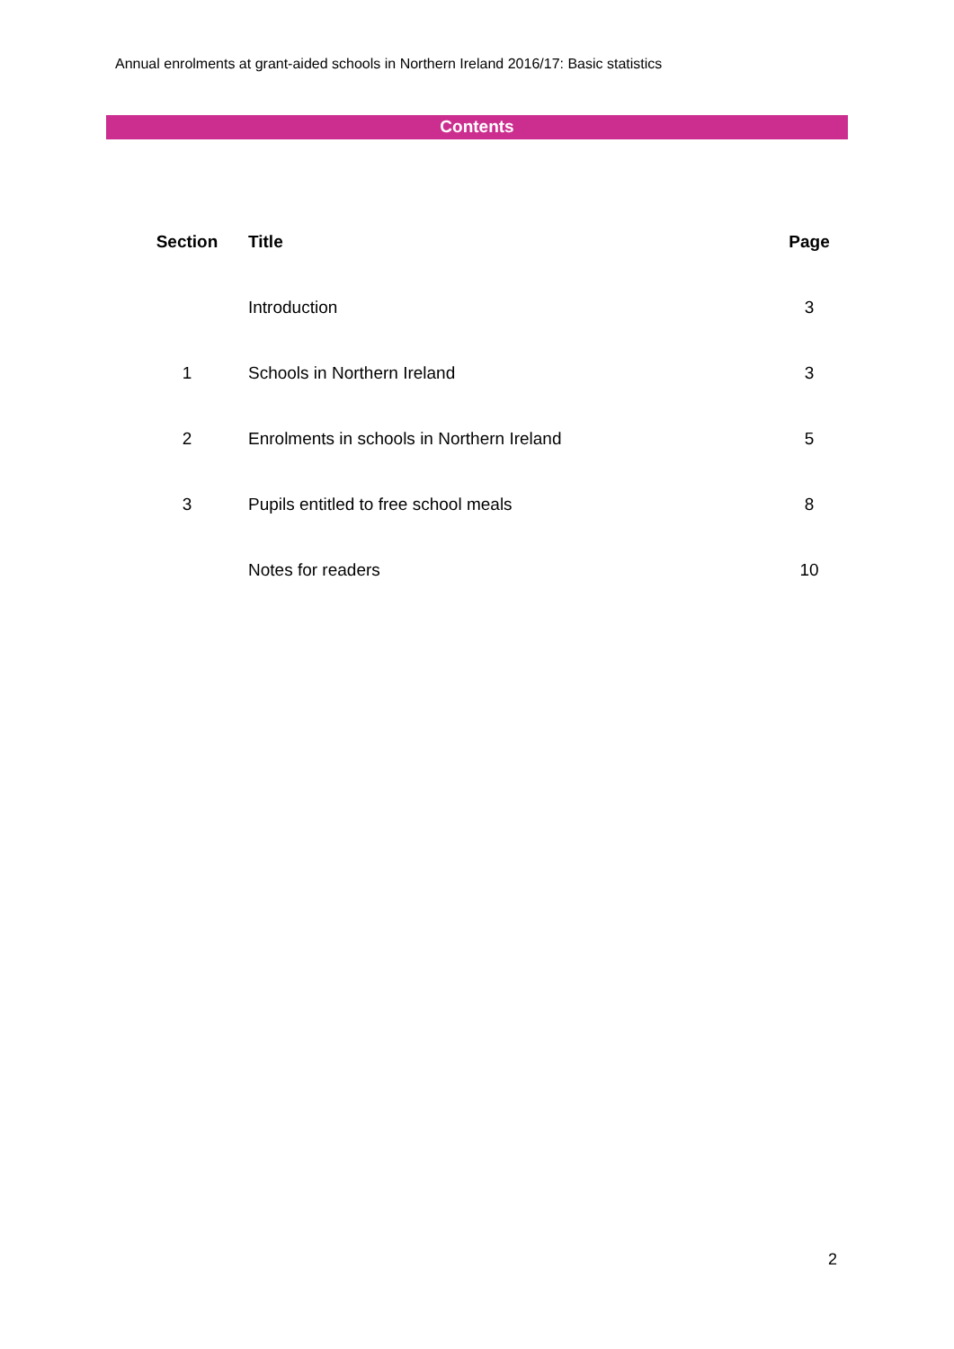Annual enrolments at grant-aided schools in Northern Ireland 2016/17: Basic statistics
Contents
| Section | Title | Page |
| --- | --- | --- |
| | Introduction | 3 |
| 1 | Schools in Northern Ireland | 3 |
| 2 | Enrolments in schools in Northern Ireland | 5 |
| 3 | Pupils entitled to free school meals | 8 |
| | Notes for readers | 10 |
2